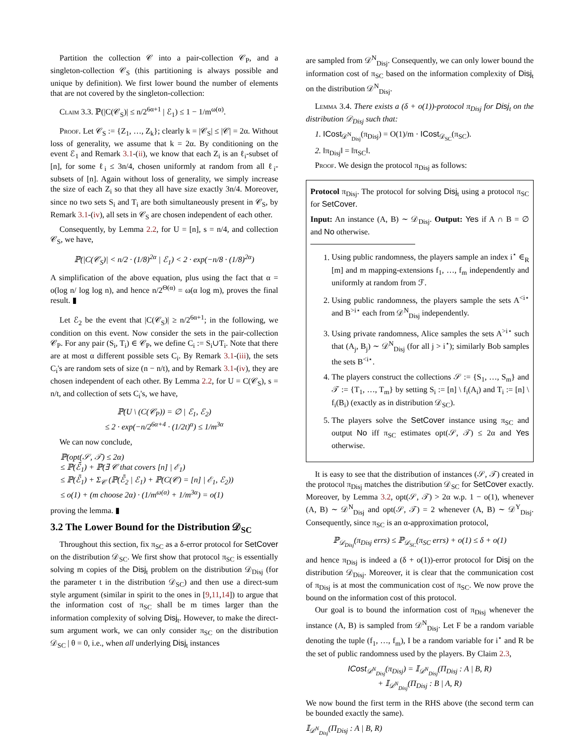Partition the collection 𝒞 into a pair-collection 𝒞<sub>P</sub>, and a singleton-collection 𝒞<sub>S</sub> (this partitioning is always possible and unique by definition). We first lower bound the number of elements that are not covered by the singleton-collection:
Claim 3.3. ℙ(|C(𝒞<sub>S</sub>)| ≤ n/2<sup>6α+1</sup> | ℰ<sub>1</sub>) ≤ 1 − 1/m<sup>ω(α)</sup>.
Proof. Let 𝒞<sub>S</sub> := {Z<sub>1</sub>, …, Z<sub>k</sub>}; clearly k = |𝒞<sub>S</sub>| ≤ |𝒞| = 2α. Without loss of generality, we assume that k = 2α. By conditioning on the event ℰ<sub>1</sub> and Remark 3.1-(ii), we know that each Z<sub>i</sub> is an ℓ<sub>i</sub>-subset of [n], for some ℓ<sub>i</sub> ≤ 3n/4, chosen uniformly at random from all ℓ<sub>i</sub>-subsets of [n]. Again without loss of generality, we simply increase the size of each Z<sub>i</sub> so that they all have size exactly 3n/4. Moreover, since no two sets S<sub>i</sub> and T<sub>i</sub> are both simultaneously present in 𝒞<sub>S</sub>, by Remark 3.1-(iv), all sets in 𝒞<sub>S</sub> are chosen independent of each other.
Consequently, by Lemma 2.2, for U = [n], s = n/4, and collection 𝒞<sub>S</sub>, we have,
ℙ(|C(𝒞<sub>S</sub>)| < n/2 · (1/8)<sup>2α</sup> | ℰ<sub>1</sub>) < 2 · exp(−n/8 · (1/8)<sup>2α</sup>)
A simplification of the above equation, plus using the fact that α = o(log n/ log log n), and hence n/2<sup>Θ(α)</sup> = ω(α log m), proves the final result. ▮
Let ℰ<sub>2</sub> be the event that |C(𝒞<sub>S</sub>)| ≥ n/2<sup>6α+1</sup>; in the following, we condition on this event. Now consider the sets in the pair-collection 𝒞<sub>P</sub>. For any pair (S<sub>i</sub>, T<sub>i</sub>) ∈ 𝒞<sub>P</sub>, we define C<sub>i</sub> := S<sub>i</sub>∪T<sub>i</sub>. Note that there are at most α different possible sets C<sub>i</sub>. By Remark 3.1-(iii), the sets C<sub>i</sub>'s are random sets of size (n − n/t), and by Remark 3.1-(iv), they are chosen independent of each other. By Lemma 2.2, for U = C(𝒞<sub>S</sub>), s = n/t, and collection of sets C<sub>i</sub>'s, we have,
ℙ(U \ (C(𝒞<sub>P</sub>)) = ∅ | ℰ<sub>1</sub>, ℰ<sub>2</sub>)
≤ 2 · exp(−n/2<sup>6α+4</sup> · (1/2t)<sup>α</sup>) ≤ 1/m<sup>3α</sup>
We can now conclude,
ℙ(opt(𝒮, 𝒯) ≤ 2α)
≤ ℙ(ℰ̄<sub>1</sub>) + ℙ(∃ 𝒞 that covers [n] | ℰ<sub>1</sub>)
≤ ℙ(ℰ̄<sub>1</sub>) + Σ<sub>𝒞</sub> (ℙ(ℰ̄<sub>2</sub> | ℰ<sub>1</sub>) + ℙ(C(𝒞) = [n] | ℰ<sub>1</sub>, ℰ<sub>2</sub>))
≤ o(1) + (m choose 2α) · (1/m<sup>ω(α)</sup> + 1/m<sup>3α</sup>) = o(1)
proving the lemma. ▮
3.2 The Lower Bound for the Distribution 𝒟<sub>SC</sub>
Throughout this section, fix π<sub>SC</sub> as a δ-error protocol for SetCover on the distribution 𝒟<sub>SC</sub>. We first show that protocol π<sub>SC</sub> is essentially solving m copies of the Disj<sub>t</sub> problem on the distribution 𝒟<sub>Disj</sub> (for the parameter t in the distribution 𝒟<sub>SC</sub>) and then use a direct-sum style argument (similar in spirit to the ones in [9,11,14]) to argue that the information cost of π<sub>SC</sub> shall be m times larger than the information complexity of solving Disj<sub>t</sub>. However, to make the direct-sum argument work, we can only consider π<sub>SC</sub> on the distribution 𝒟<sub>SC</sub> | θ = 0, i.e., when all underlying Disj<sub>t</sub> instances
are sampled from 𝒟<sup>N</sup><sub>Disj</sub>. Consequently, we can only lower bound the information cost of π<sub>SC</sub> based on the information complexity of Disj<sub>t</sub> on the distribution 𝒟<sup>N</sup><sub>Disj</sub>.
Lemma 3.4. There exists a (δ + o(1))-protocol π<sub>Disj</sub> for Disj<sub>t</sub> on the distribution 𝒟<sub>Disj</sub> such that:
1. ICost<sub>𝒟<sup>N</sup><sub>Disj</sub></sub>(π<sub>Disj</sub>) = O(1)/m · ICost<sub>𝒟<sub>SC</sub></sub>(π<sub>SC</sub>).
2. ‖π<sub>Disj</sub>‖ = ‖π<sub>SC</sub>‖.
Proof. We design the protocol π<sub>Disj</sub> as follows:
Protocol π<sub>Disj</sub>. The protocol for solving Disj<sub>t</sub> using a protocol π<sub>SC</sub> for SetCover.
Input: An instance (A, B) ∼ 𝒟<sub>Disj</sub>. Output: Yes if A ∩ B = ∅ and No otherwise.
1. Using public randomness, the players sample an index i<sup>⋆</sup> ∈<sub>R</sub> [m] and m mapping-extensions f<sub>1</sub>, …, f<sub>m</sub> independently and uniformly at random from ℱ.
2. Using public randomness, the players sample the sets A<sup><i⋆</sup> and B<sup>>i⋆</sup> each from 𝒟<sup>N</sup><sub>Disj</sub> independently.
3. Using private randomness, Alice samples the sets A<sup>>i⋆</sup> such that (A<sub>j</sub>, B<sub>j</sub>) ∼ 𝒟<sup>N</sup><sub>Disj</sub> (for all j > i<sup>⋆</sup>); similarly Bob samples the sets B<sup><i⋆</sup>.
4. The players construct the collections 𝒮 := {S<sub>1</sub>, …, S<sub>m</sub>} and 𝒯 := {T<sub>1</sub>, …, T<sub>m</sub>} by setting S<sub>i</sub> := [n] \ f<sub>i</sub>(A<sub>i</sub>) and T<sub>i</sub> := [n] \ f<sub>i</sub>(B<sub>i</sub>) (exactly as in distribution 𝒟<sub>SC</sub>).
5. The players solve the SetCover instance using π<sub>SC</sub> and output No iff π<sub>SC</sub> estimates opt(𝒮, 𝒯) ≤ 2α and Yes otherwise.
It is easy to see that the distribution of instances (𝒮, 𝒯) created in the protocol π<sub>Disj</sub> matches the distribution 𝒟<sub>SC</sub> for SetCover exactly. Moreover, by Lemma 3.2, opt(𝒮, 𝒯) > 2α w.p. 1 − o(1), whenever (A, B) ∼ 𝒟<sup>N</sup><sub>Disj</sub> and opt(𝒮, 𝒯) = 2 whenever (A, B) ∼ 𝒟<sup>Y</sup><sub>Disj</sub>. Consequently, since π<sub>SC</sub> is an α-approximation protocol,
ℙ<sub>𝒟<sub>Disj</sub></sub>(π<sub>Disj</sub> errs) ≤ ℙ<sub>𝒟<sub>SC</sub></sub>(π<sub>SC</sub> errs) + o(1) ≤ δ + o(1)
and hence π<sub>Disj</sub> is indeed a (δ + o(1))-error protocol for Disj on the distribution 𝒟<sub>Disj</sub>. Moreover, it is clear that the communication cost of π<sub>Disj</sub> is at most the communication cost of π<sub>SC</sub>. We now prove the bound on the information cost of this protocol.
Our goal is to bound the information cost of π<sub>Disj</sub> whenever the instance (A, B) is sampled from 𝒟<sup>N</sup><sub>Disj</sub>. Let F be a random variable denoting the tuple (f<sub>1</sub>, …, f<sub>m</sub>), I be a random variable for i<sup>⋆</sup> and R be the set of public randomness used by the players. By Claim 2.3,
ICost<sub>𝒟<sup>N</sup><sub>Disj</sub></sub>(π<sub>Disj</sub>) = 𝕀<sub>𝒟<sup>N</sup><sub>Disj</sub></sub>(Π<sub>Disj</sub> : A | B, R)
+ 𝕀<sub>𝒟<sup>N</sup><sub>Disj</sub></sub>(Π<sub>Disj</sub> : B | A, R)
We now bound the first term in the RHS above (the second term can be bounded exactly the same).
𝕀<sub>𝒟<sup>N</sup><sub>Disj</sub></sub>(Π<sub>Disj</sub> : A | B, R)